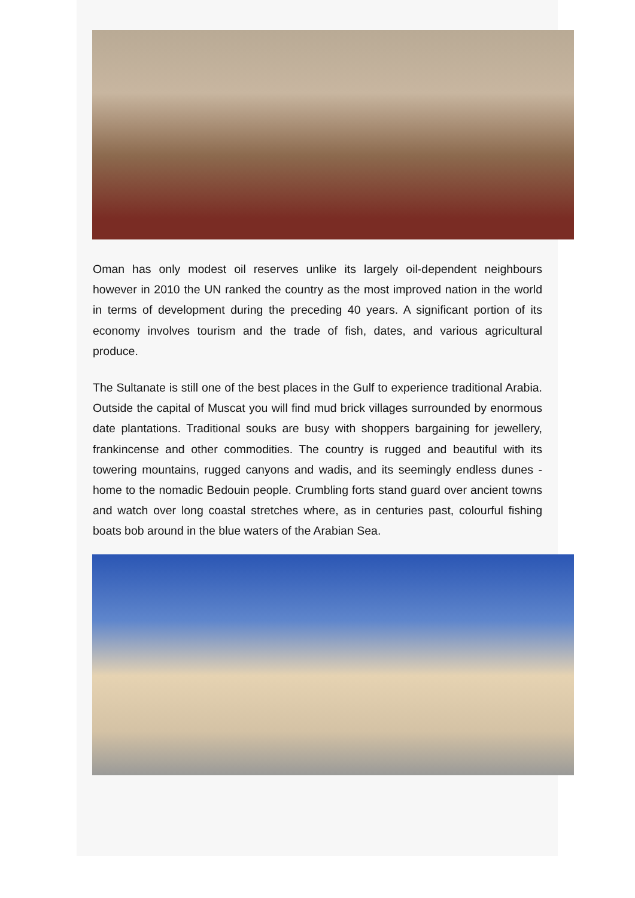Oman has only modest oil reserves unlike its largely oil-dependent neighbours however in 2010 the UN ranked the country as the most improved nation in the world in terms of development during the preceding 40 years. A significant portion of its economy involves tourism and the trade of fish, dates, and various agricultural produce.
The Sultanate is still one of the best places in the Gulf to experience traditional Arabia. Outside the capital of Muscat you will find mud brick villages surrounded by enormous date plantations. Traditional souks are busy with shoppers bargaining for jewellery, frankincense and other commodities. The country is rugged and beautiful with its towering mountains, rugged canyons and wadis, and its seemingly endless dunes - home to the nomadic Bedouin people. Crumbling forts stand guard over ancient towns and watch over long coastal stretches where, as in centuries past, colourful fishing boats bob around in the blue waters of the Arabian Sea.